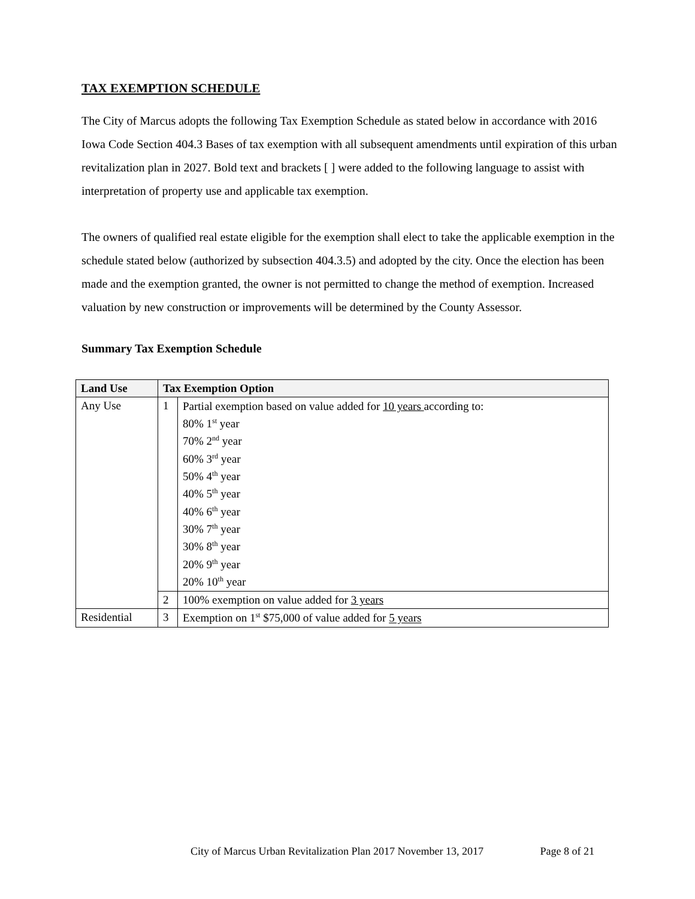TAX EXEMPTION SCHEDULE
The City of Marcus adopts the following Tax Exemption Schedule as stated below in accordance with 2016 Iowa Code Section 404.3 Bases of tax exemption with all subsequent amendments until expiration of this urban revitalization plan in 2027. Bold text and brackets [ ] were added to the following language to assist with interpretation of property use and applicable tax exemption.
The owners of qualified real estate eligible for the exemption shall elect to take the applicable exemption in the schedule stated below (authorized by subsection 404.3.5) and adopted by the city. Once the election has been made and the exemption granted, the owner is not permitted to change the method of exemption. Increased valuation by new construction or improvements will be determined by the County Assessor.
Summary Tax Exemption Schedule
| Land Use | Tax Exemption Option | |
| --- | --- | --- |
| Any Use | 1 | Partial exemption based on value added for 10 years according to: 80% 1<sup>st</sup> year 70% 2<sup>nd</sup> year 60% 3<sup>rd</sup> year 50% 4<sup>th</sup> year 40% 5<sup>th</sup> year 40% 6<sup>th</sup> year 30% 7<sup>th</sup> year 30% 8<sup>th</sup> year 20% 9<sup>th</sup> year 20% 10<sup>th</sup> year |
| | 2 | 100% exemption on value added for 3 years |
| Residential | 3 | Exemption on 1<sup>st</sup> $75,000 of value added for 5 years |
City of Marcus Urban Revitalization Plan 2017 November 13, 2017 Page 8 of 21